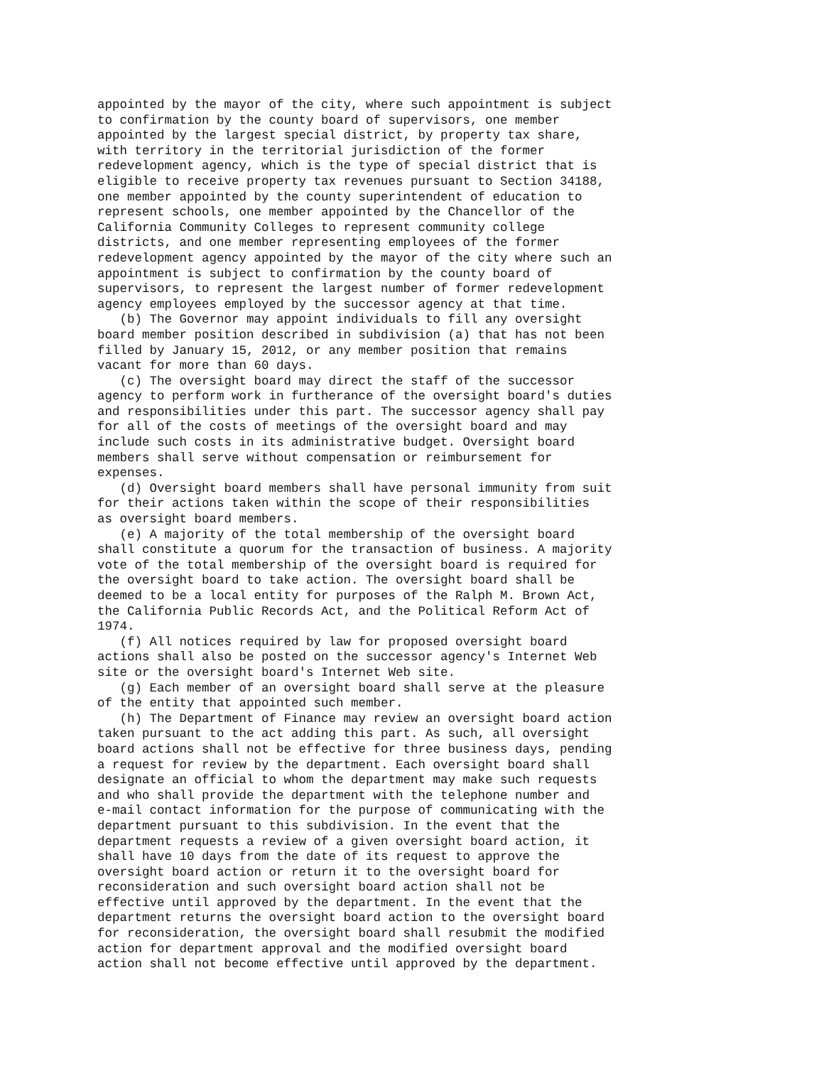appointed by the mayor of the city, where such appointment is subject
to confirmation by the county board of supervisors, one member
appointed by the largest special district, by property tax share,
with territory in the territorial jurisdiction of the former
redevelopment agency, which is the type of special district that is
eligible to receive property tax revenues pursuant to Section 34188,
one member appointed by the county superintendent of education to
represent schools, one member appointed by the Chancellor of the
California Community Colleges to represent community college
districts, and one member representing employees of the former
redevelopment agency appointed by the mayor of the city where such an
appointment is subject to confirmation by the county board of
supervisors, to represent the largest number of former redevelopment
agency employees employed by the successor agency at that time.
   (b) The Governor may appoint individuals to fill any oversight
board member position described in subdivision (a) that has not been
filled by January 15, 2012, or any member position that remains
vacant for more than 60 days.
   (c) The oversight board may direct the staff of the successor
agency to perform work in furtherance of the oversight board's duties
and responsibilities under this part. The successor agency shall pay
for all of the costs of meetings of the oversight board and may
include such costs in its administrative budget. Oversight board
members shall serve without compensation or reimbursement for
expenses.
   (d) Oversight board members shall have personal immunity from suit
for their actions taken within the scope of their responsibilities
as oversight board members.
   (e) A majority of the total membership of the oversight board
shall constitute a quorum for the transaction of business. A majority
vote of the total membership of the oversight board is required for
the oversight board to take action. The oversight board shall be
deemed to be a local entity for purposes of the Ralph M. Brown Act,
the California Public Records Act, and the Political Reform Act of
1974.
   (f) All notices required by law for proposed oversight board
actions shall also be posted on the successor agency's Internet Web
site or the oversight board's Internet Web site.
   (g) Each member of an oversight board shall serve at the pleasure
of the entity that appointed such member.
   (h) The Department of Finance may review an oversight board action
taken pursuant to the act adding this part. As such, all oversight
board actions shall not be effective for three business days, pending
a request for review by the department. Each oversight board shall
designate an official to whom the department may make such requests
and who shall provide the department with the telephone number and
e-mail contact information for the purpose of communicating with the
department pursuant to this subdivision. In the event that the
department requests a review of a given oversight board action, it
shall have 10 days from the date of its request to approve the
oversight board action or return it to the oversight board for
reconsideration and such oversight board action shall not be
effective until approved by the department. In the event that the
department returns the oversight board action to the oversight board
for reconsideration, the oversight board shall resubmit the modified
action for department approval and the modified oversight board
action shall not become effective until approved by the department.